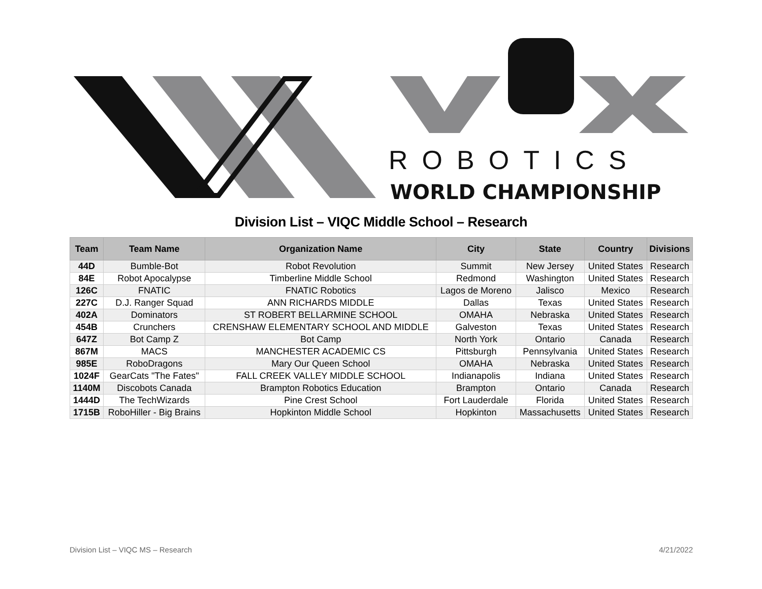ROBOTICS
WORLD CHAMPIONSHIP
Division List – VIQC Middle School – Research
| Team | Team Name | Organization Name | City | State | Country | Divisions |
| --- | --- | --- | --- | --- | --- | --- |
| 44D | Bumble-Bot | Robot Revolution | Summit | New Jersey | United States | Research |
| 84E | Robot Apocalypse | Timberline Middle School | Redmond | Washington | United States | Research |
| 126C | FNATIC | FNATIC Robotics | Lagos de Moreno | Jalisco | Mexico | Research |
| 227C | D.J. Ranger Squad | ANN RICHARDS MIDDLE | Dallas | Texas | United States | Research |
| 402A | Dominators | ST ROBERT BELLARMINE SCHOOL | OMAHA | Nebraska | United States | Research |
| 454B | Crunchers | CRENSHAW ELEMENTARY SCHOOL AND MIDDLE | Galveston | Texas | United States | Research |
| 647Z | Bot Camp Z | Bot Camp | North York | Ontario | Canada | Research |
| 867M | MACS | MANCHESTER ACADEMIC CS | Pittsburgh | Pennsylvania | United States | Research |
| 985E | RoboDragons | Mary Our Queen School | OMAHA | Nebraska | United States | Research |
| 1024F | GearCats "The Fates" | FALL CREEK VALLEY MIDDLE SCHOOL | Indianapolis | Indiana | United States | Research |
| 1140M | Discobots Canada | Brampton Robotics Education | Brampton | Ontario | Canada | Research |
| 1444D | The TechWizards | Pine Crest School | Fort Lauderdale | Florida | United States | Research |
| 1715B | RoboHiller - Big Brains | Hopkinton Middle School | Hopkinton | Massachusetts | United States | Research |
Division List – VIQC MS – Research 4/21/2022